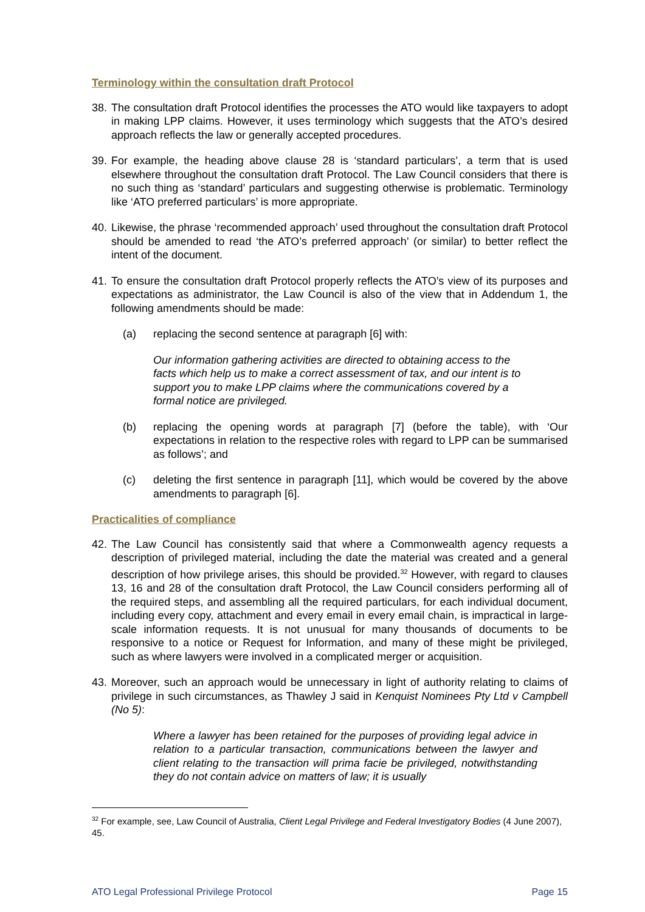Terminology within the consultation draft Protocol
38. The consultation draft Protocol identifies the processes the ATO would like taxpayers to adopt in making LPP claims. However, it uses terminology which suggests that the ATO’s desired approach reflects the law or generally accepted procedures.
39. For example, the heading above clause 28 is ‘standard particulars’, a term that is used elsewhere throughout the consultation draft Protocol. The Law Council considers that there is no such thing as ‘standard’ particulars and suggesting otherwise is problematic. Terminology like ‘ATO preferred particulars’ is more appropriate.
40. Likewise, the phrase ‘recommended approach’ used throughout the consultation draft Protocol should be amended to read ‘the ATO’s preferred approach’ (or similar) to better reflect the intent of the document.
41. To ensure the consultation draft Protocol properly reflects the ATO’s view of its purposes and expectations as administrator, the Law Council is also of the view that in Addendum 1, the following amendments should be made:
(a) replacing the second sentence at paragraph [6] with:
Our information gathering activities are directed to obtaining access to the facts which help us to make a correct assessment of tax, and our intent is to support you to make LPP claims where the communications covered by a formal notice are privileged.
(b) replacing the opening words at paragraph [7] (before the table), with ‘Our expectations in relation to the respective roles with regard to LPP can be summarised as follows’; and
(c) deleting the first sentence in paragraph [11], which would be covered by the above amendments to paragraph [6].
Practicalities of compliance
42. The Law Council has consistently said that where a Commonwealth agency requests a description of privileged material, including the date the material was created and a general description of how privilege arises, this should be provided.<sup>32</sup> However, with regard to clauses 13, 16 and 28 of the consultation draft Protocol, the Law Council considers performing all of the required steps, and assembling all the required particulars, for each individual document, including every copy, attachment and every email in every email chain, is impractical in large-scale information requests. It is not unusual for many thousands of documents to be responsive to a notice or Request for Information, and many of these might be privileged, such as where lawyers were involved in a complicated merger or acquisition.
43. Moreover, such an approach would be unnecessary in light of authority relating to claims of privilege in such circumstances, as Thawley J said in Kenquist Nominees Pty Ltd v Campbell (No 5):
Where a lawyer has been retained for the purposes of providing legal advice in relation to a particular transaction, communications between the lawyer and client relating to the transaction will prima facie be privileged, notwithstanding they do not contain advice on matters of law; it is usually
<sup>32</sup> For example, see, Law Council of Australia, Client Legal Privilege and Federal Investigatory Bodies (4 June 2007), 45.
ATO Legal Professional Privilege Protocol Page 15